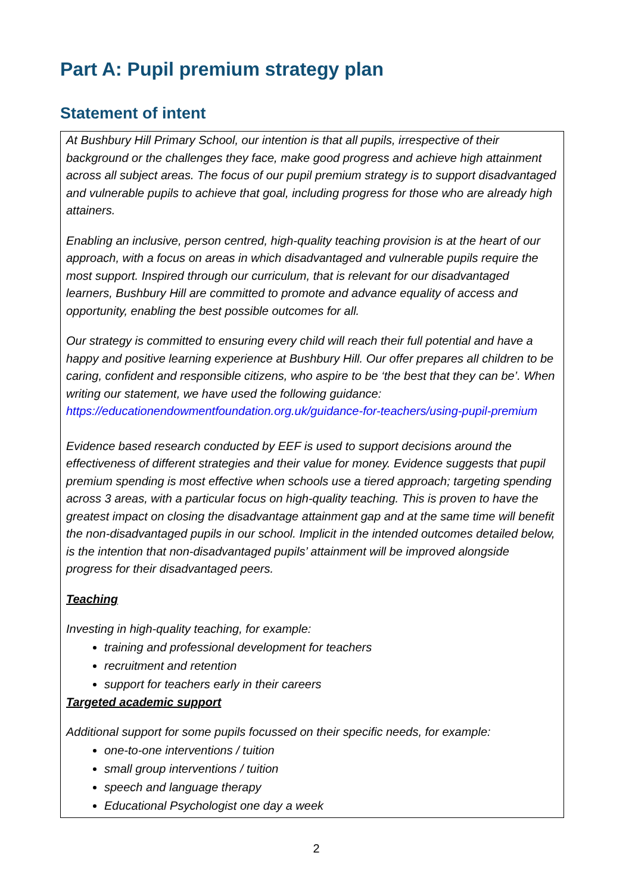Part A: Pupil premium strategy plan
Statement of intent
At Bushbury Hill Primary School, our intention is that all pupils, irrespective of their background or the challenges they face, make good progress and achieve high attainment across all subject areas. The focus of our pupil premium strategy is to support disadvantaged and vulnerable pupils to achieve that goal, including progress for those who are already high attainers.
Enabling an inclusive, person centred, high-quality teaching provision is at the heart of our approach, with a focus on areas in which disadvantaged and vulnerable pupils require the most support. Inspired through our curriculum, that is relevant for our disadvantaged learners, Bushbury Hill are committed to promote and advance equality of access and opportunity, enabling the best possible outcomes for all.
Our strategy is committed to ensuring every child will reach their full potential and have a happy and positive learning experience at Bushbury Hill. Our offer prepares all children to be caring, confident and responsible citizens, who aspire to be ‘the best that they can be’. When writing our statement, we have used the following guidance: https://educationendowmentfoundation.org.uk/guidance-for-teachers/using-pupil-premium
Evidence based research conducted by EEF is used to support decisions around the effectiveness of different strategies and their value for money. Evidence suggests that pupil premium spending is most effective when schools use a tiered approach; targeting spending across 3 areas, with a particular focus on high-quality teaching. This is proven to have the greatest impact on closing the disadvantage attainment gap and at the same time will benefit the non-disadvantaged pupils in our school. Implicit in the intended outcomes detailed below, is the intention that non-disadvantaged pupils’ attainment will be improved alongside progress for their disadvantaged peers.
Teaching
Investing in high-quality teaching, for example:
training and professional development for teachers
recruitment and retention
support for teachers early in their careers
Targeted academic support
Additional support for some pupils focussed on their specific needs, for example:
one-to-one interventions / tuition
small group interventions / tuition
speech and language therapy
Educational Psychologist one day a week
2